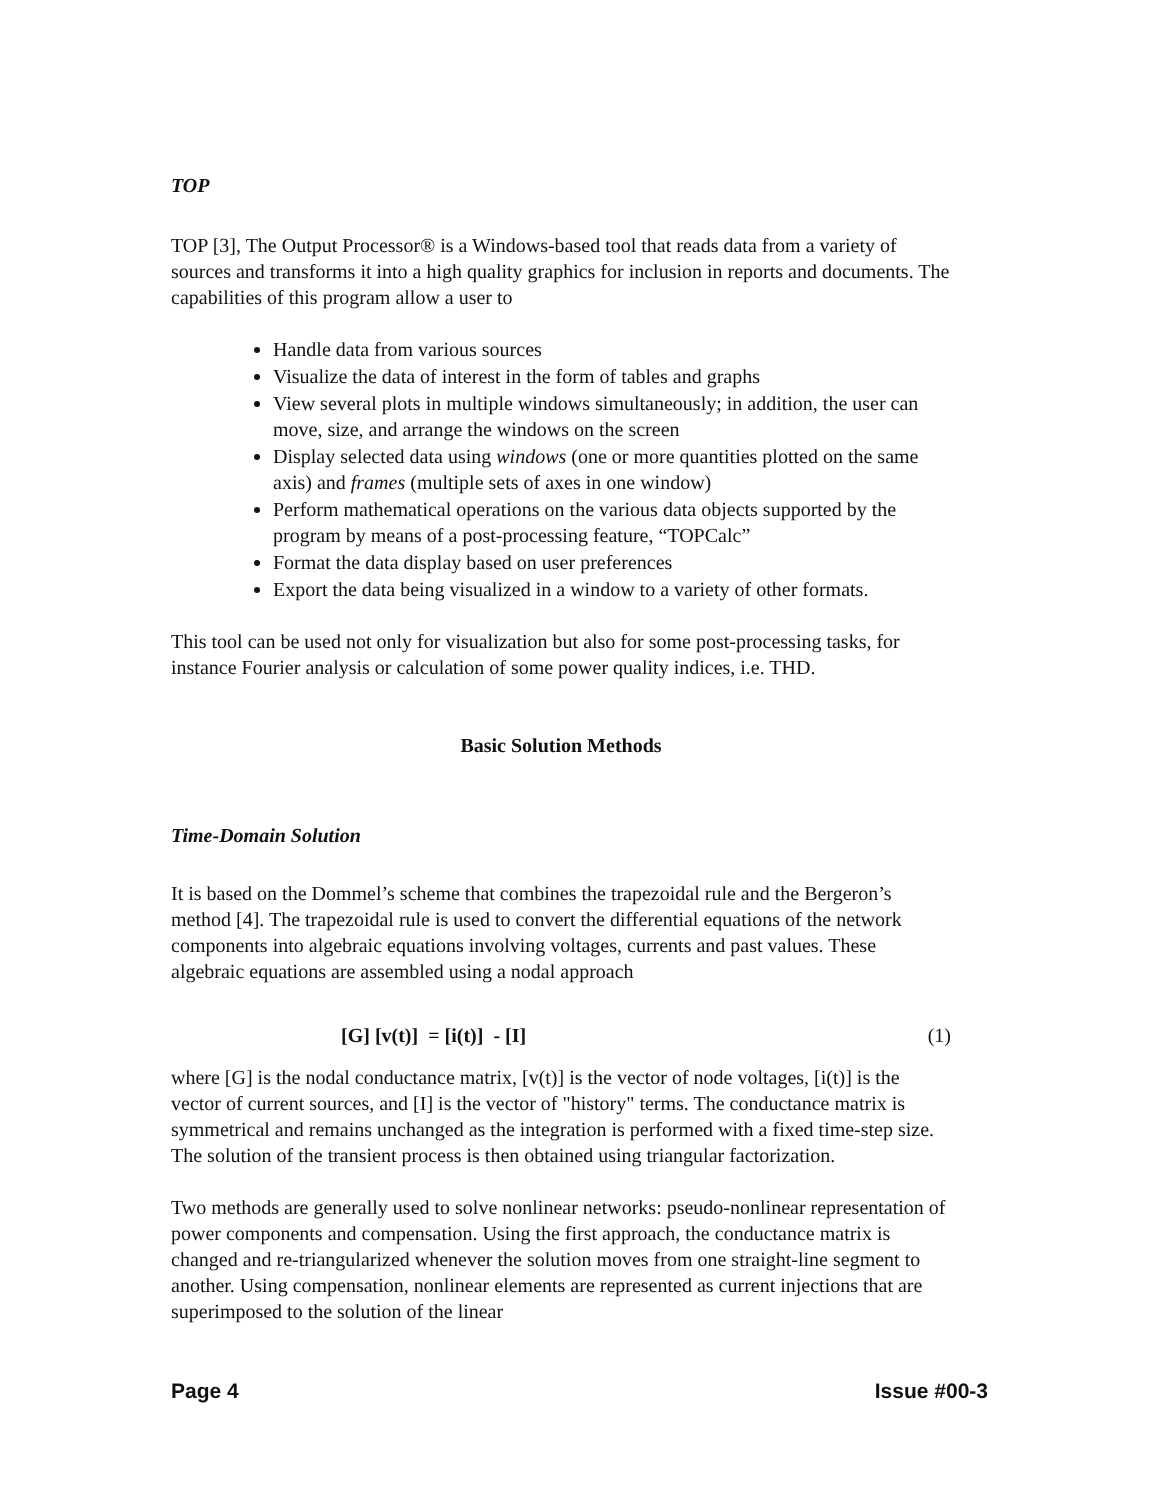TOP
TOP [3], The Output Processor® is a Windows-based tool that reads data from a variety of sources and transforms it into a high quality graphics for inclusion in reports and documents. The capabilities of this program allow a user to
Handle data from various sources
Visualize the data of interest in the form of tables and graphs
View several plots in multiple windows simultaneously; in addition, the user can move, size, and arrange the windows on the screen
Display selected data using windows (one or more quantities plotted on the same axis) and frames (multiple sets of axes in one window)
Perform mathematical operations on the various data objects supported by the program by means of a post-processing feature, “TOPCalc”
Format the data display based on user preferences
Export the data being visualized in a window to a variety of other formats.
This tool can be used not only for visualization but also for some post-processing tasks, for instance Fourier analysis or calculation of some power quality indices, i.e. THD.
Basic Solution Methods
Time-Domain Solution
It is based on the Dommel’s scheme that combines the trapezoidal rule and the Bergeron’s method [4]. The trapezoidal rule is used to convert the differential equations of the network components into algebraic equations involving voltages, currents and past values. These algebraic equations are assembled using a nodal approach
[G] [v(t)] = [i(t)] - [I] (1)
where [G] is the nodal conductance matrix, [v(t)] is the vector of node voltages, [i(t)] is the vector of current sources, and [I] is the vector of "history" terms. The conductance matrix is symmetrical and remains unchanged as the integration is performed with a fixed time-step size. The solution of the transient process is then obtained using triangular factorization.
Two methods are generally used to solve nonlinear networks: pseudo-nonlinear representation of power components and compensation. Using the first approach, the conductance matrix is changed and re-triangularized whenever the solution moves from one straight-line segment to another. Using compensation, nonlinear elements are represented as current injections that are superimposed to the solution of the linear
Page 4 Issue #00-3